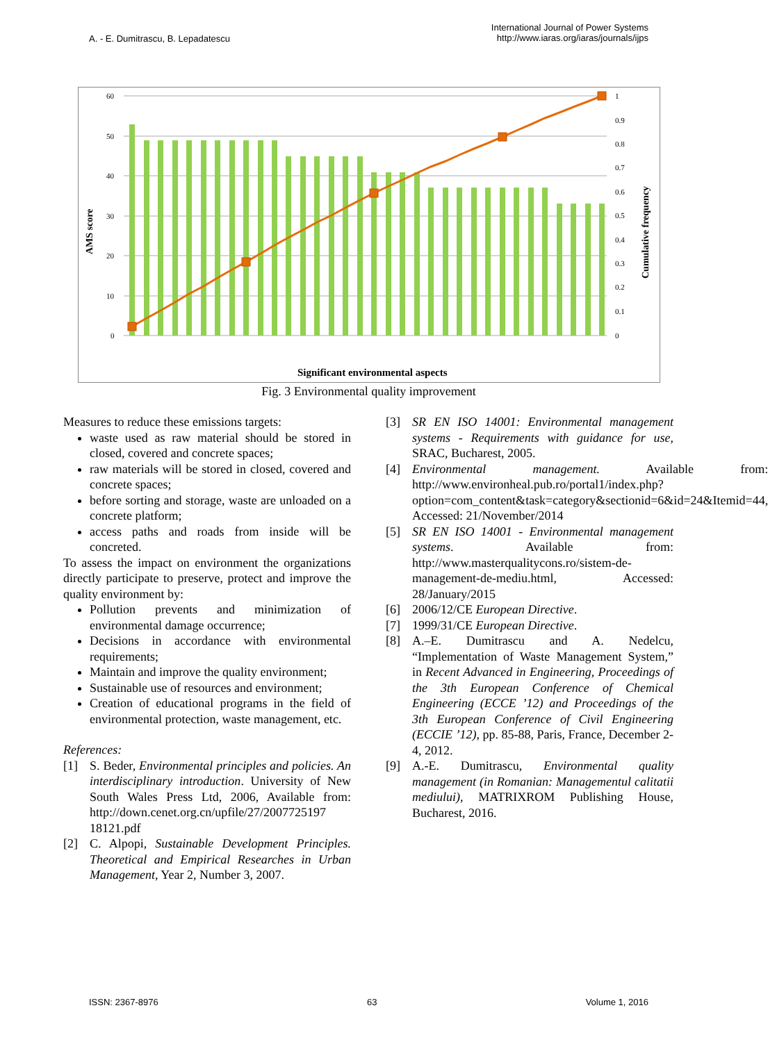A. - E. Dumitrascu, B. Lepadatescu
International Journal of Power Systems
http://www.iaras.org/iaras/journals/ijps
AMS score
Cumulative frequency
60
50
40
30
20
10
0
1
0.9
0.8
0.7
0.6
0.5
0.4
0.3
0.2
0.1
0
Significant environmental aspects
Fig. 3 Environmental quality improvement
Measures to reduce these emissions targets:
waste used as raw material should be stored in closed, covered and concrete spaces;
raw materials will be stored in closed, covered and concrete spaces;
before sorting and storage, waste are unloaded on a concrete platform;
access paths and roads from inside will be concreted.
To assess the impact on environment the organizations directly participate to preserve, protect and improve the quality environment by:
Pollution prevents and minimization of environmental damage occurrence;
Decisions in accordance with environmental requirements;
Maintain and improve the quality environment;
Sustainable use of resources and environment;
Creation of educational programs in the field of environmental protection, waste management, etc.
References:
[1] S. Beder, Environmental principles and policies. An interdisciplinary introduction. University of New South Wales Press Ltd, 2006, Available from: http://down.cenet.org.cn/upfile/27/2007725197 18121.pdf
[2] C. Alpopi, Sustainable Development Principles. Theoretical and Empirical Researches in Urban Management, Year 2, Number 3, 2007.
[3] SR EN ISO 14001: Environmental management systems - Requirements with guidance for use, SRAC, Bucharest, 2005.
[4] Environmental management. Available from: http://www.environheal.pub.ro/portal1/index.php?option=com_content&task=category&sectionid=6&id=24&Itemid=44, Accessed: 21/November/2014
[5] SR EN ISO 14001 - Environmental management systems. Available from: http://www.masterqualitycons.ro/sistem-de-management-de-mediu.html, Accessed: 28/January/2015
[6] 2006/12/CE European Directive.
[7] 1999/31/CE European Directive.
[8] A.–E. Dumitrascu and A. Nedelcu, “Implementation of Waste Management System,” in Recent Advanced in Engineering, Proceedings of the 3th European Conference of Chemical Engineering (ECCE ’12) and Proceedings of the 3th European Conference of Civil Engineering (ECCIE ’12), pp. 85-88, Paris, France, December 2-4, 2012.
[9] A.-E. Dumitrascu, Environmental quality management (in Romanian: Managementul calitatii mediului), MATRIXROM Publishing House, Bucharest, 2016.
ISSN: 2367-8976 63 Volume 1, 2016